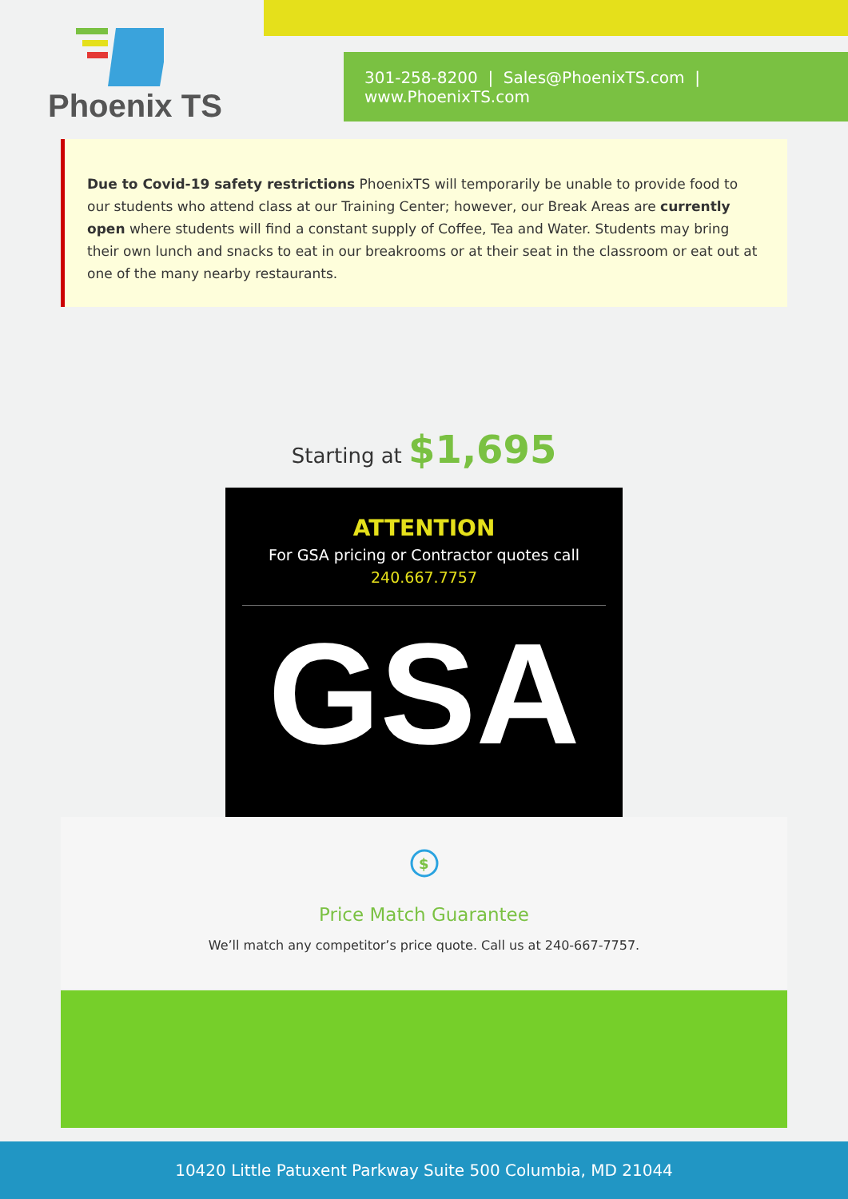Phoenix TS
301-258-8200 | Sales@PhoenixTS.com | www.PhoenixTS.com
Due to Covid-19 safety restrictions PhoenixTS will temporarily be unable to provide food to our students who attend class at our Training Center; however, our Break Areas are currently open where students will find a constant supply of Coffee, Tea and Water. Students may bring their own lunch and snacks to eat in our breakrooms or at their seat in the classroom or eat out at one of the many nearby restaurants.
Starting at $1,695
ATTENTION
For GSA pricing or Contractor quotes call
240.667.7757
GSA
$
Price Match Guarantee
We’ll match any competitor’s price quote. Call us at 240-667-7757.
10420 Little Patuxent Parkway Suite 500 Columbia, MD 21044